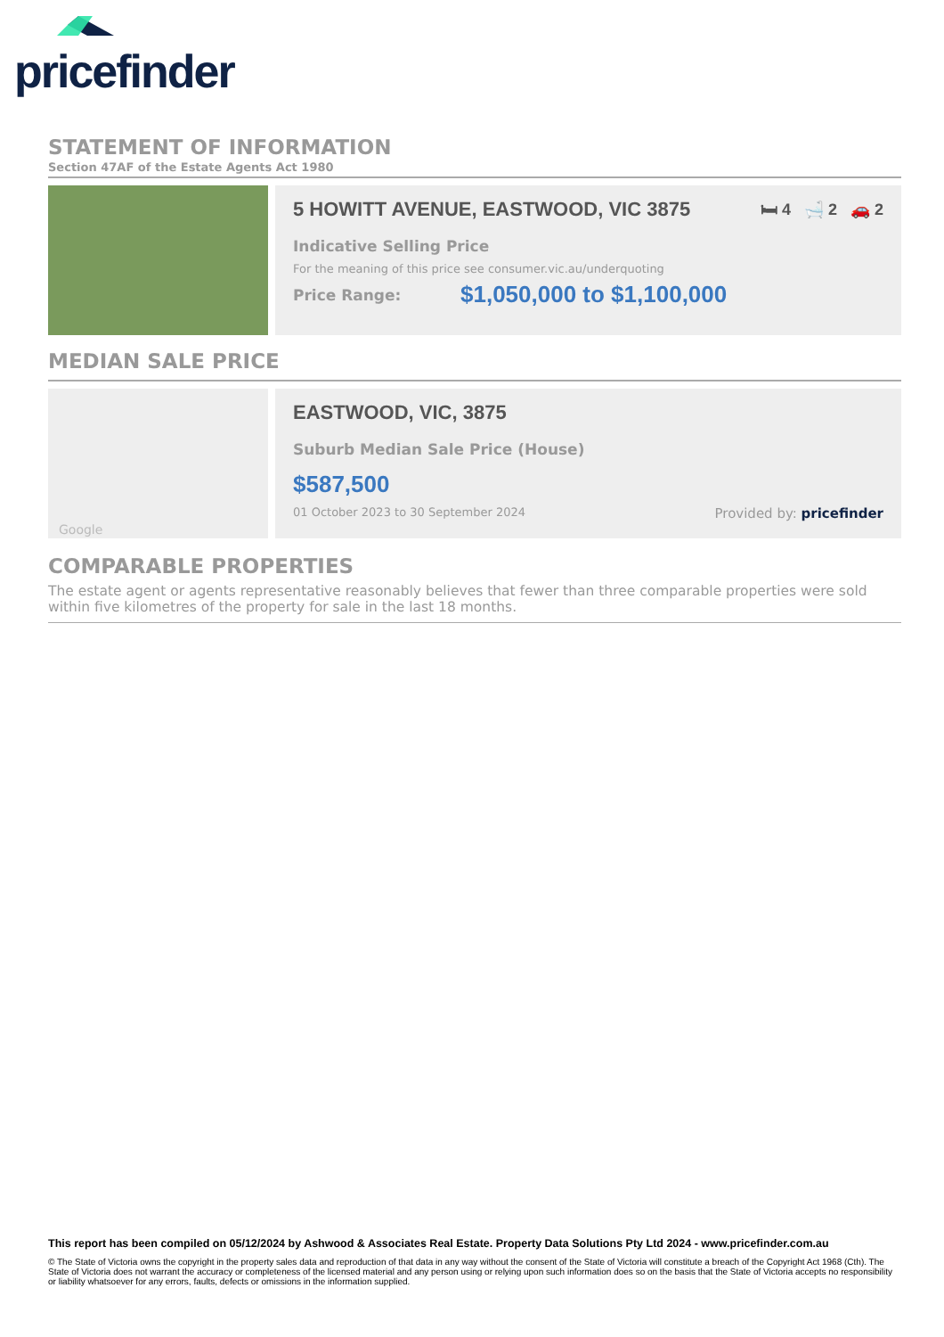pricefinder
STATEMENT OF INFORMATION
Section 47AF of the Estate Agents Act 1980
5 HOWITT AVENUE, EASTWOOD, VIC 3875 🛏 4 🛁 2 🚗 2
Indicative Selling Price
For the meaning of this price see consumer.vic.au/underquoting
Price Range: $1,050,000 to $1,100,000
MEDIAN SALE PRICE
Google
EASTWOOD, VIC, 3875
Suburb Median Sale Price (House)
$587,500
01 October 2023 to 30 September 2024 Provided by: pricefinder
COMPARABLE PROPERTIES
The estate agent or agents representative reasonably believes that fewer than three comparable properties were sold within five kilometres of the property for sale in the last 18 months.
This report has been compiled on 05/12/2024 by Ashwood & Associates Real Estate. Property Data Solutions Pty Ltd 2024 - www.pricefinder.com.au
© The State of Victoria owns the copyright in the property sales data and reproduction of that data in any way without the consent of the State of Victoria will constitute a breach of the Copyright Act 1968 (Cth). The State of Victoria does not warrant the accuracy or completeness of the licensed material and any person using or relying upon such information does so on the basis that the State of Victoria accepts no responsibility or liability whatsoever for any errors, faults, defects or omissions in the information supplied.